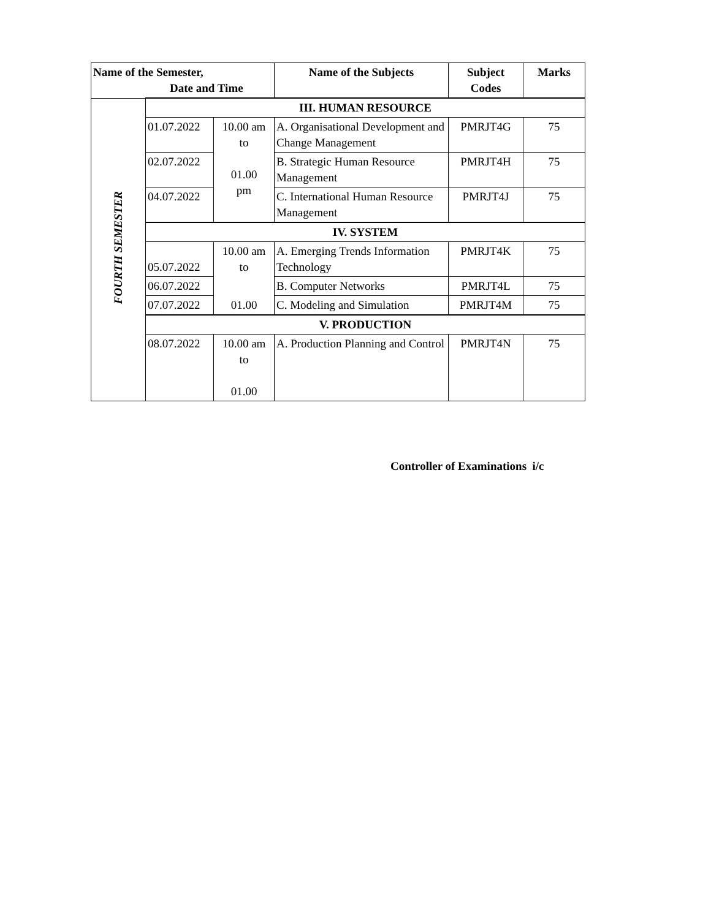| Name of the Semester, Date and Time | | | Name of the Subjects | Subject Codes | Marks |
| --- | --- | --- | --- | --- | --- |
| FOURTH SEMESTER | III. HUMAN RESOURCE | | | | |
| | 01.07.2022 | 10.00 am to 01.00 pm | A. Organisational Development and Change Management | PMRJT4G | 75 |
| | 02.07.2022 | | B. Strategic Human Resource Management | PMRJT4H | 75 |
| | 04.07.2022 | | C. International Human Resource Management | PMRJT4J | 75 |
| | IV. SYSTEM | | | | |
| | 05.07.2022 | 10.00 am to | A. Emerging Trends Information Technology | PMRJT4K | 75 |
| | 06.07.2022 | | B. Computer Networks | PMRJT4L | 75 |
| | 07.07.2022 | 01.00 | C. Modeling and Simulation | PMRJT4M | 75 |
| | V. PRODUCTION | | | | |
| | 08.07.2022 | 10.00 am to 01.00 | A. Production Planning and Control | PMRJT4N | 75 |
Controller of Examinations i/c